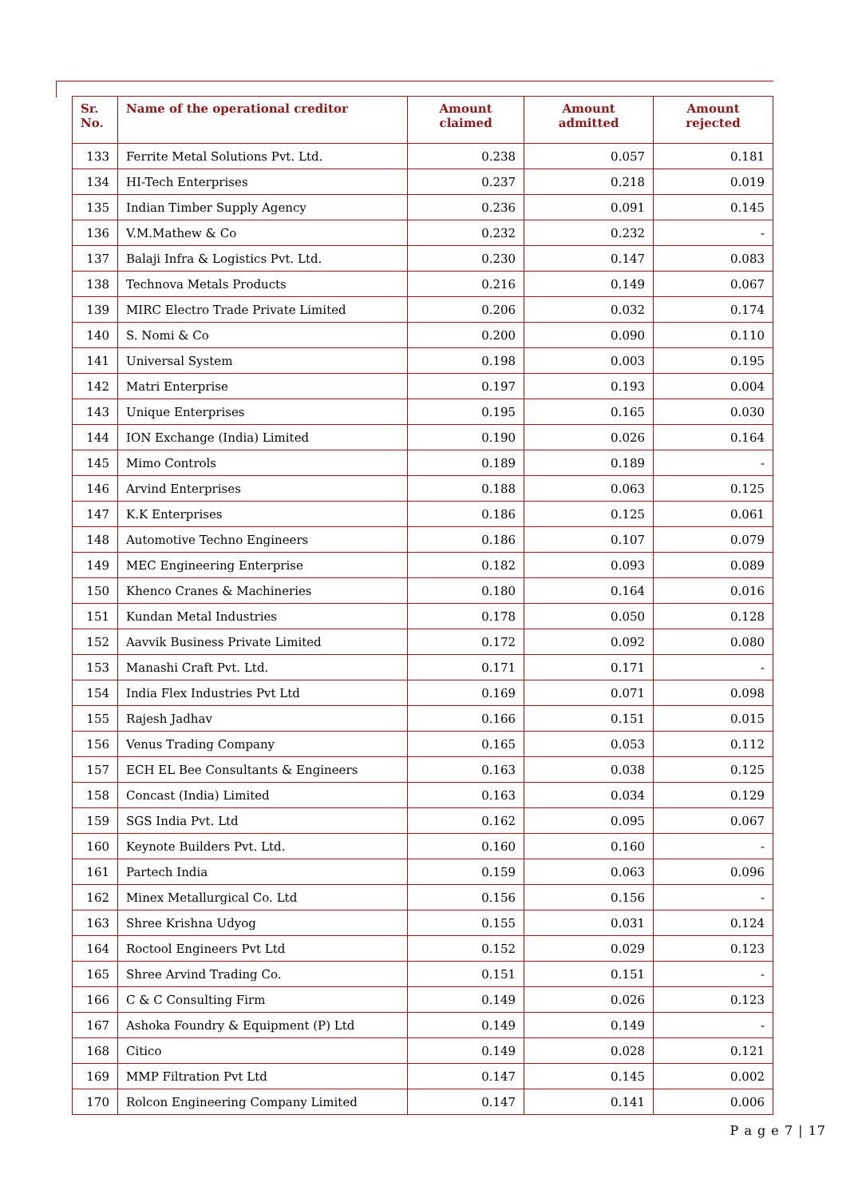| Sr. No. | Name of the operational creditor | Amount claimed | Amount admitted | Amount rejected |
| --- | --- | --- | --- | --- |
| 133 | Ferrite Metal Solutions Pvt. Ltd. | 0.238 | 0.057 | 0.181 |
| 134 | HI-Tech Enterprises | 0.237 | 0.218 | 0.019 |
| 135 | Indian Timber Supply Agency | 0.236 | 0.091 | 0.145 |
| 136 | V.M.Mathew & Co | 0.232 | 0.232 | - |
| 137 | Balaji Infra & Logistics Pvt. Ltd. | 0.230 | 0.147 | 0.083 |
| 138 | Technova Metals Products | 0.216 | 0.149 | 0.067 |
| 139 | MIRC Electro Trade Private Limited | 0.206 | 0.032 | 0.174 |
| 140 | S. Nomi & Co | 0.200 | 0.090 | 0.110 |
| 141 | Universal System | 0.198 | 0.003 | 0.195 |
| 142 | Matri Enterprise | 0.197 | 0.193 | 0.004 |
| 143 | Unique Enterprises | 0.195 | 0.165 | 0.030 |
| 144 | ION Exchange (India) Limited | 0.190 | 0.026 | 0.164 |
| 145 | Mimo Controls | 0.189 | 0.189 | - |
| 146 | Arvind Enterprises | 0.188 | 0.063 | 0.125 |
| 147 | K.K Enterprises | 0.186 | 0.125 | 0.061 |
| 148 | Automotive Techno Engineers | 0.186 | 0.107 | 0.079 |
| 149 | MEC Engineering Enterprise | 0.182 | 0.093 | 0.089 |
| 150 | Khenco Cranes & Machineries | 0.180 | 0.164 | 0.016 |
| 151 | Kundan Metal Industries | 0.178 | 0.050 | 0.128 |
| 152 | Aavvik Business Private Limited | 0.172 | 0.092 | 0.080 |
| 153 | Manashi Craft Pvt. Ltd. | 0.171 | 0.171 | - |
| 154 | India Flex Industries Pvt Ltd | 0.169 | 0.071 | 0.098 |
| 155 | Rajesh Jadhav | 0.166 | 0.151 | 0.015 |
| 156 | Venus Trading Company | 0.165 | 0.053 | 0.112 |
| 157 | ECH EL Bee Consultants & Engineers | 0.163 | 0.038 | 0.125 |
| 158 | Concast (India) Limited | 0.163 | 0.034 | 0.129 |
| 159 | SGS India Pvt. Ltd | 0.162 | 0.095 | 0.067 |
| 160 | Keynote Builders Pvt. Ltd. | 0.160 | 0.160 | - |
| 161 | Partech India | 0.159 | 0.063 | 0.096 |
| 162 | Minex Metallurgical Co. Ltd | 0.156 | 0.156 | - |
| 163 | Shree Krishna Udyog | 0.155 | 0.031 | 0.124 |
| 164 | Roctool Engineers Pvt Ltd | 0.152 | 0.029 | 0.123 |
| 165 | Shree Arvind Trading Co. | 0.151 | 0.151 | - |
| 166 | C & C Consulting Firm | 0.149 | 0.026 | 0.123 |
| 167 | Ashoka Foundry & Equipment (P) Ltd | 0.149 | 0.149 | - |
| 168 | Citico | 0.149 | 0.028 | 0.121 |
| 169 | MMP Filtration Pvt Ltd | 0.147 | 0.145 | 0.002 |
| 170 | Rolcon Engineering Company Limited | 0.147 | 0.141 | 0.006 |
P a g e 7 | 17